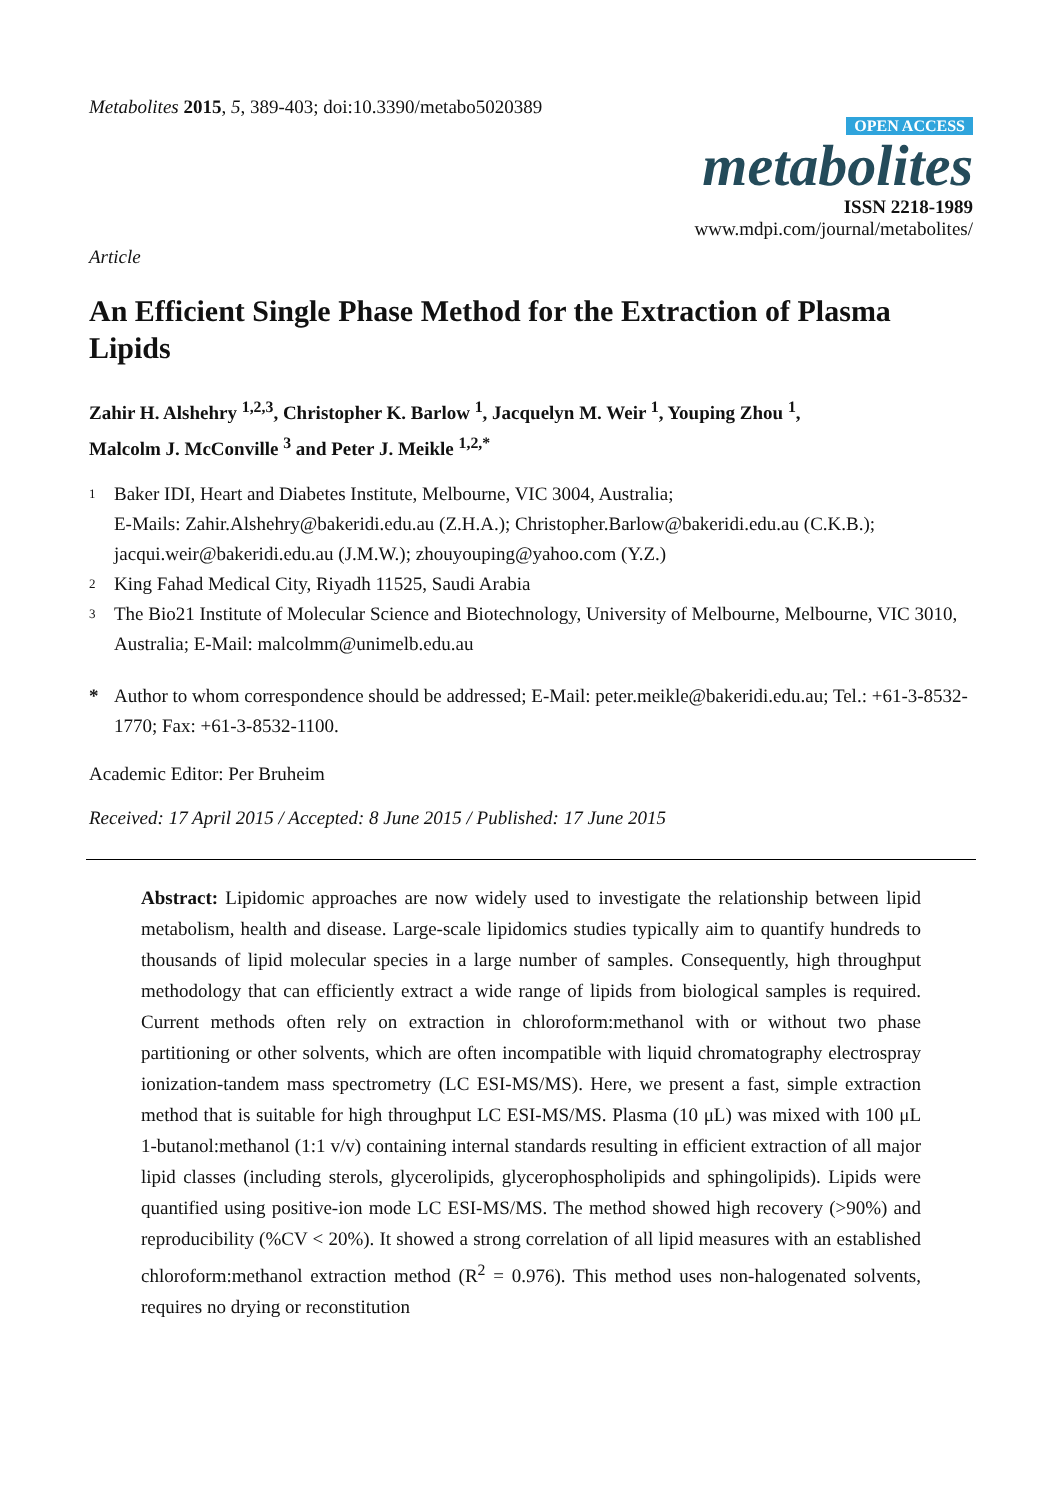Metabolites 2015, 5, 389-403; doi:10.3390/metabo5020389
OPEN ACCESS
metabolites
ISSN 2218-1989
www.mdpi.com/journal/metabolites/
Article
An Efficient Single Phase Method for the Extraction of Plasma Lipids
Zahir H. Alshehry <sup>1,2,3</sup>, Christopher K. Barlow <sup>1</sup>, Jacquelyn M. Weir <sup>1</sup>, Youping Zhou <sup>1</sup>,
Malcolm J. McConville <sup>3</sup> and Peter J. Meikle <sup>1,2,*</sup>
1
Baker IDI, Heart and Diabetes Institute, Melbourne, VIC 3004, Australia;
E-Mails: Zahir.Alshehry@bakeridi.edu.au (Z.H.A.); Christopher.Barlow@bakeridi.edu.au (C.K.B.); jacqui.weir@bakeridi.edu.au (J.M.W.); zhouyouping@yahoo.com (Y.Z.)
2
King Fahad Medical City, Riyadh 11525, Saudi Arabia
3
The Bio21 Institute of Molecular Science and Biotechnology, University of Melbourne, Melbourne, VIC 3010, Australia; E-Mail: malcolmm@unimelb.edu.au
* Author to whom correspondence should be addressed; E-Mail: peter.meikle@bakeridi.edu.au; Tel.: +61-3-8532-1770; Fax: +61-3-8532-1100.
Academic Editor: Per Bruheim
Received: 17 April 2015 / Accepted: 8 June 2015 / Published: 17 June 2015
Abstract: Lipidomic approaches are now widely used to investigate the relationship between lipid metabolism, health and disease. Large-scale lipidomics studies typically aim to quantify hundreds to thousands of lipid molecular species in a large number of samples. Consequently, high throughput methodology that can efficiently extract a wide range of lipids from biological samples is required. Current methods often rely on extraction in chloroform:methanol with or without two phase partitioning or other solvents, which are often incompatible with liquid chromatography electrospray ionization-tandem mass spectrometry (LC ESI-MS/MS). Here, we present a fast, simple extraction method that is suitable for high throughput LC ESI-MS/MS. Plasma (10 μL) was mixed with 100 μL 1-butanol:methanol (1:1 v/v) containing internal standards resulting in efficient extraction of all major lipid classes (including sterols, glycerolipids, glycerophospholipids and sphingolipids). Lipids were quantified using positive-ion mode LC ESI-MS/MS. The method showed high recovery (>90%) and reproducibility (%CV < 20%). It showed a strong correlation of all lipid measures with an established chloroform:methanol extraction method (R<sup>2</sup> = 0.976). This method uses non-halogenated solvents, requires no drying or reconstitution